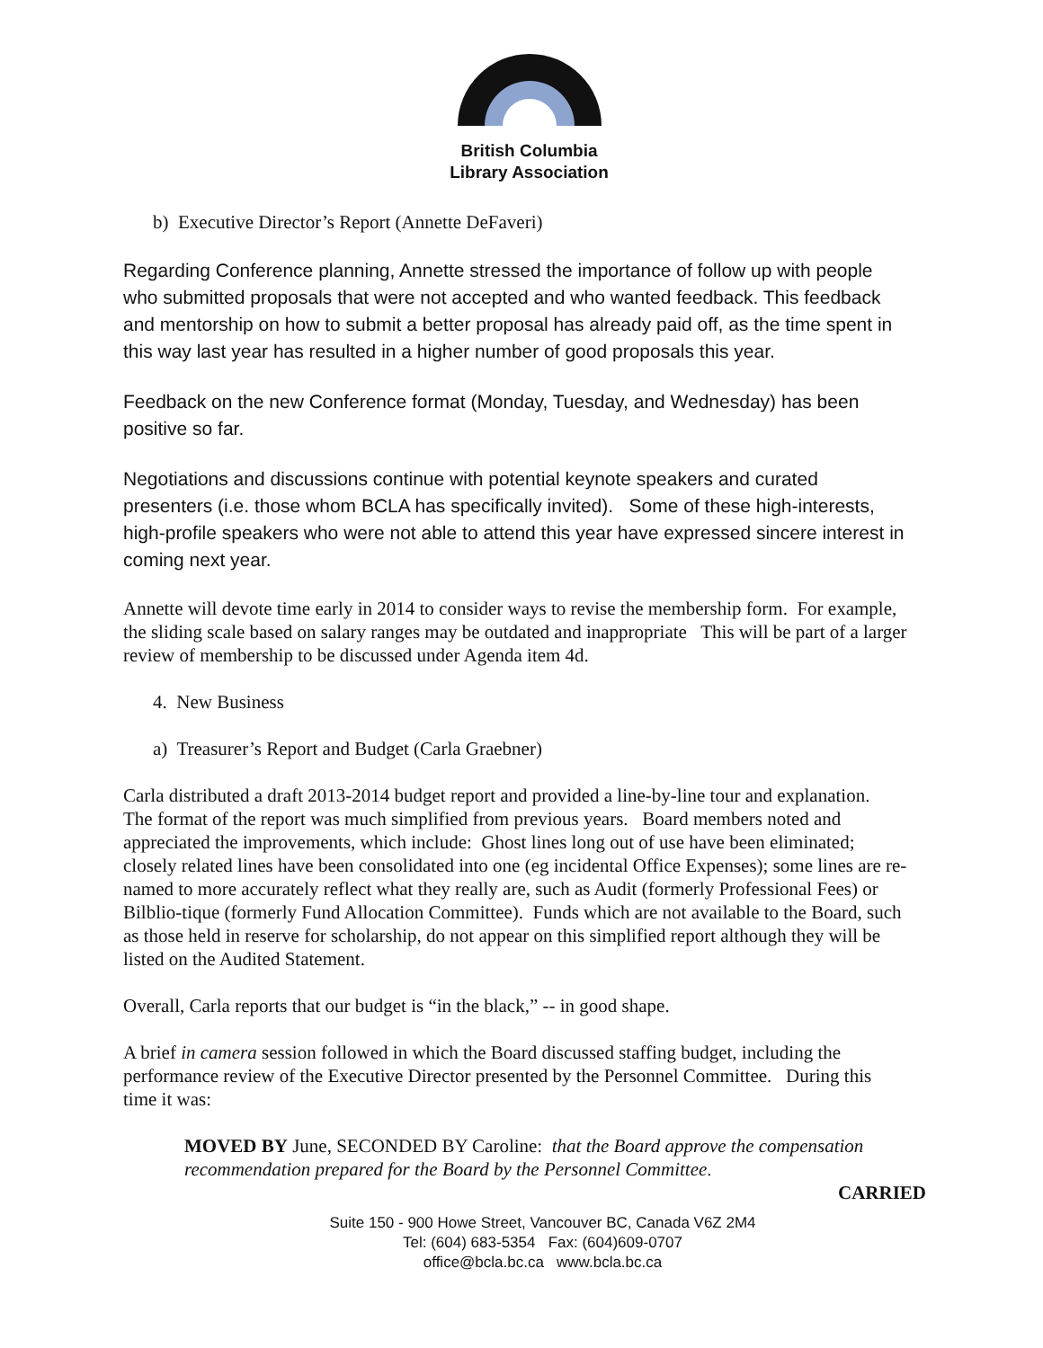British Columbia
Library Association
b) Executive Director’s Report (Annette DeFaveri)
Regarding Conference planning, Annette stressed the importance of follow up with people who submitted proposals that were not accepted and who wanted feedback. This feedback and mentorship on how to submit a better proposal has already paid off, as the time spent in this way last year has resulted in a higher number of good proposals this year.
Feedback on the new Conference format (Monday, Tuesday, and Wednesday) has been positive so far.
Negotiations and discussions continue with potential keynote speakers and curated presenters (i.e. those whom BCLA has specifically invited). Some of these high-interests, high-profile speakers who were not able to attend this year have expressed sincere interest in coming next year.
Annette will devote time early in 2014 to consider ways to revise the membership form. For example, the sliding scale based on salary ranges may be outdated and inappropriate This will be part of a larger review of membership to be discussed under Agenda item 4d.
4. New Business
a) Treasurer’s Report and Budget (Carla Graebner)
Carla distributed a draft 2013-2014 budget report and provided a line-by-line tour and explanation. The format of the report was much simplified from previous years. Board members noted and appreciated the improvements, which include: Ghost lines long out of use have been eliminated; closely related lines have been consolidated into one (eg incidental Office Expenses); some lines are re-named to more accurately reflect what they really are, such as Audit (formerly Professional Fees) or Bilblio-tique (formerly Fund Allocation Committee). Funds which are not available to the Board, such as those held in reserve for scholarship, do not appear on this simplified report although they will be listed on the Audited Statement.
Overall, Carla reports that our budget is “in the black,” -- in good shape.
A brief in camera session followed in which the Board discussed staffing budget, including the performance review of the Executive Director presented by the Personnel Committee. During this time it was:
MOVED BY June, SECONDED BY Caroline: that the Board approve the compensation recommendation prepared for the Board by the Personnel Committee.
CARRIED
Suite 150 - 900 Howe Street, Vancouver BC, Canada V6Z 2M4
Tel: (604) 683-5354 Fax: (604)609-0707
office@bcla.bc.ca www.bcla.bc.ca